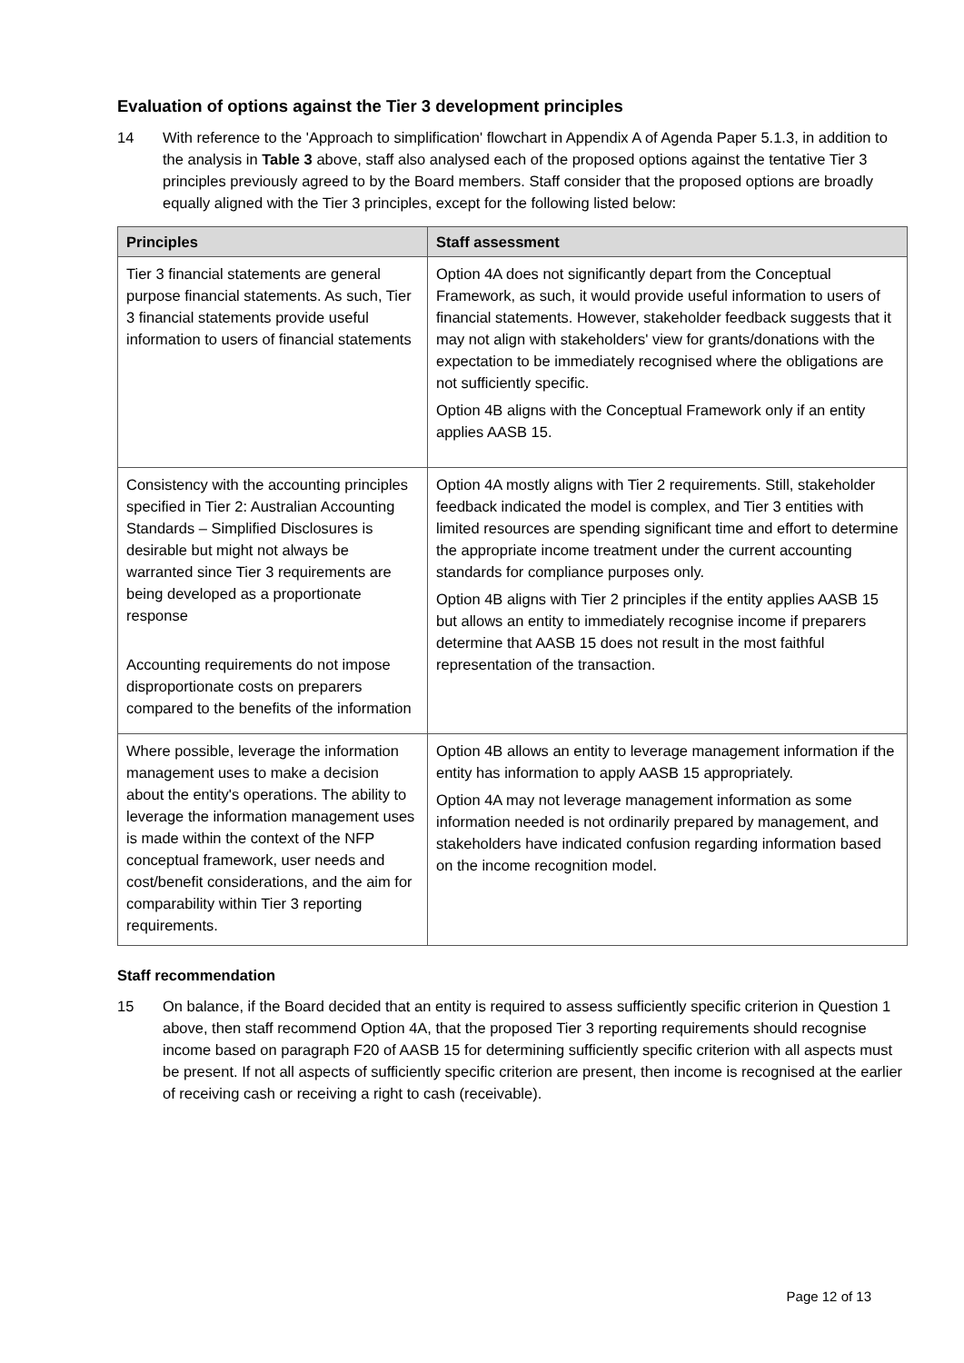Evaluation of options against the Tier 3 development principles
14 With reference to the 'Approach to simplification' flowchart in Appendix A of Agenda Paper 5.1.3, in addition to the analysis in Table 3 above, staff also analysed each of the proposed options against the tentative Tier 3 principles previously agreed to by the Board members. Staff consider that the proposed options are broadly equally aligned with the Tier 3 principles, except for the following listed below:
| Principles | Staff assessment |
| --- | --- |
| Tier 3 financial statements are general purpose financial statements. As such, Tier 3 financial statements provide useful information to users of financial statements | Option 4A does not significantly depart from the Conceptual Framework, as such, it would provide useful information to users of financial statements. However, stakeholder feedback suggests that it may not align with stakeholders' view for grants/donations with the expectation to be immediately recognised where the obligations are not sufficiently specific. Option 4B aligns with the Conceptual Framework only if an entity applies AASB 15. |
| Consistency with the accounting principles specified in Tier 2: Australian Accounting Standards – Simplified Disclosures is desirable but might not always be warranted since Tier 3 requirements are being developed as a proportionate response Accounting requirements do not impose disproportionate costs on preparers compared to the benefits of the information | Option 4A mostly aligns with Tier 2 requirements. Still, stakeholder feedback indicated the model is complex, and Tier 3 entities with limited resources are spending significant time and effort to determine the appropriate income treatment under the current accounting standards for compliance purposes only. Option 4B aligns with Tier 2 principles if the entity applies AASB 15 but allows an entity to immediately recognise income if preparers determine that AASB 15 does not result in the most faithful representation of the transaction. |
| Where possible, leverage the information management uses to make a decision about the entity's operations. The ability to leverage the information management uses is made within the context of the NFP conceptual framework, user needs and cost/benefit considerations, and the aim for comparability within Tier 3 reporting requirements. | Option 4B allows an entity to leverage management information if the entity has information to apply AASB 15 appropriately. Option 4A may not leverage management information as some information needed is not ordinarily prepared by management, and stakeholders have indicated confusion regarding information based on the income recognition model. |
Staff recommendation
15 On balance, if the Board decided that an entity is required to assess sufficiently specific criterion in Question 1 above, then staff recommend Option 4A, that the proposed Tier 3 reporting requirements should recognise income based on paragraph F20 of AASB 15 for determining sufficiently specific criterion with all aspects must be present. If not all aspects of sufficiently specific criterion are present, then income is recognised at the earlier of receiving cash or receiving a right to cash (receivable).
Page 12 of 13